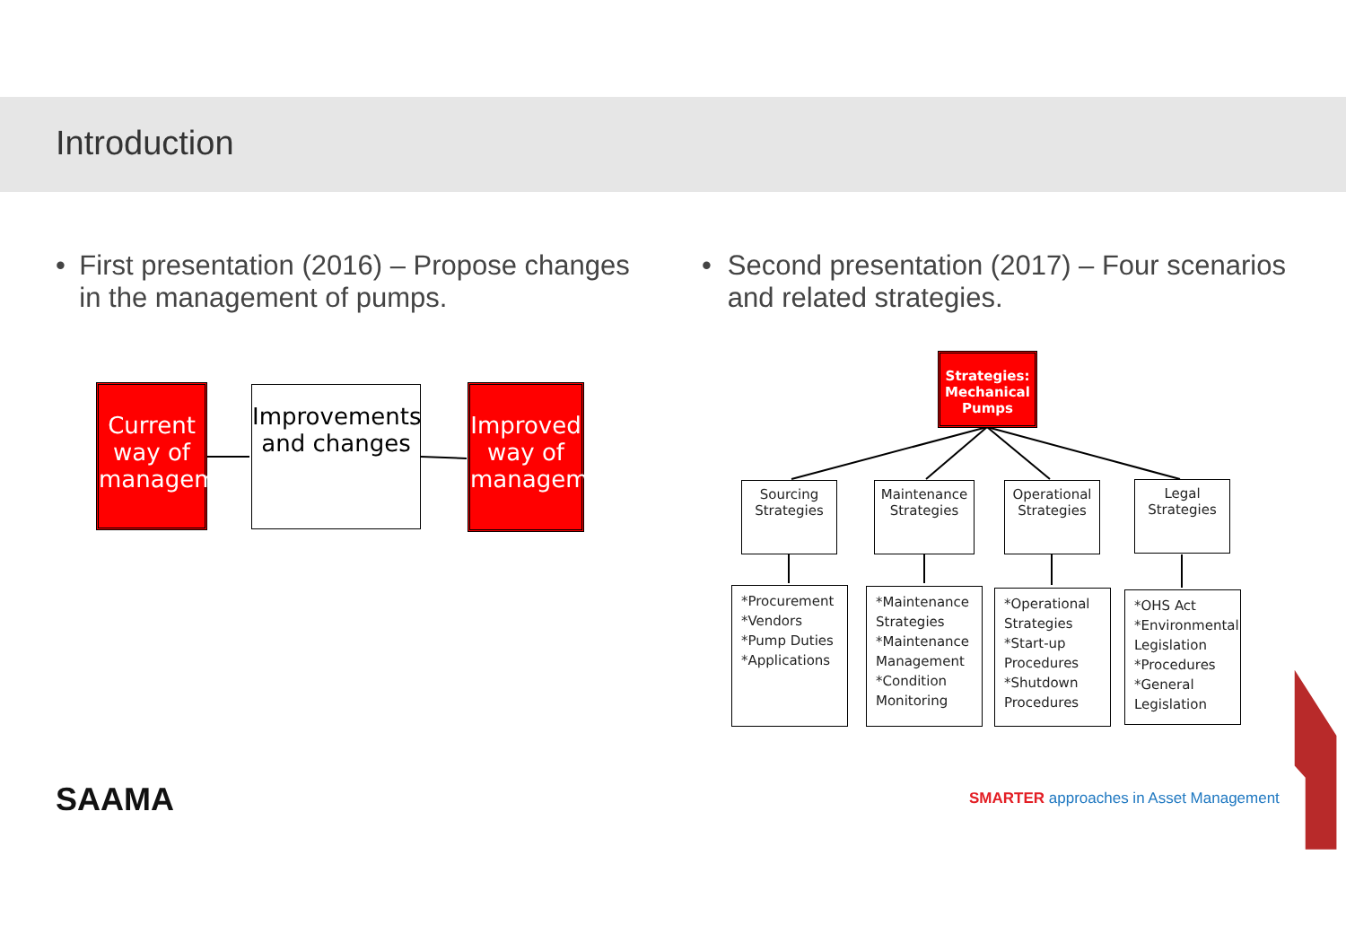Introduction
• First presentation (2016) – Propose changes in the management of pumps.
• Second presentation (2017) – Four scenarios and related strategies.
Current way of management
Improvements and changes
Improved way of management
Strategies: Mechanical Pumps
Sourcing Strategies
Maintenance Strategies
Operational Strategies
Legal Strategies
*Procurement
*Vendors
*Pump Duties
*Applications
*Maintenance Strategies
*Maintenance Management
*Condition Monitoring
*Operational Strategies
*Start-up Procedures
*Shutdown Procedures
*OHS Act
*Environmental Legislation
*Procedures
*General Legislation
SAAMA
SMARTER approaches in Asset Management